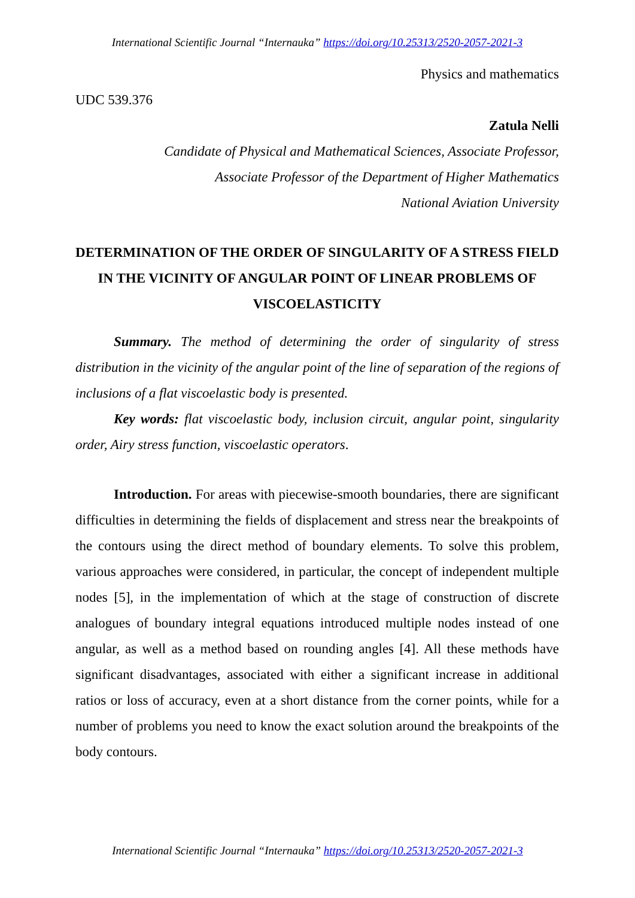International Scientific Journal “Internauka” https://doi.org/10.25313/2520-2057-2021-3
Physics and mathematics
UDC 539.376
Zatula Nelli
Candidate of Physical and Mathematical Sciences, Associate Professor,
Associate Professor of the Department of Higher Mathematics
National Aviation University
DETERMINATION OF THE ORDER OF SINGULARITY OF A STRESS FIELD IN THE VICINITY OF ANGULAR POINT OF LINEAR PROBLEMS OF VISCOELASTICITY
Summary. The method of determining the order of singularity of stress distribution in the vicinity of the angular point of the line of separation of the regions of inclusions of a flat viscoelastic body is presented.
Key words: flat viscoelastic body, inclusion circuit, angular point, singularity order, Airy stress function, viscoelastic operators.
Introduction. For areas with piecewise-smooth boundaries, there are significant difficulties in determining the fields of displacement and stress near the breakpoints of the contours using the direct method of boundary elements. To solve this problem, various approaches were considered, in particular, the concept of independent multiple nodes [5], in the implementation of which at the stage of construction of discrete analogues of boundary integral equations introduced multiple nodes instead of one angular, as well as a method based on rounding angles [4]. All these methods have significant disadvantages, associated with either a significant increase in additional ratios or loss of accuracy, even at a short distance from the corner points, while for a number of problems you need to know the exact solution around the breakpoints of the body contours.
International Scientific Journal “Internauka” https://doi.org/10.25313/2520-2057-2021-3